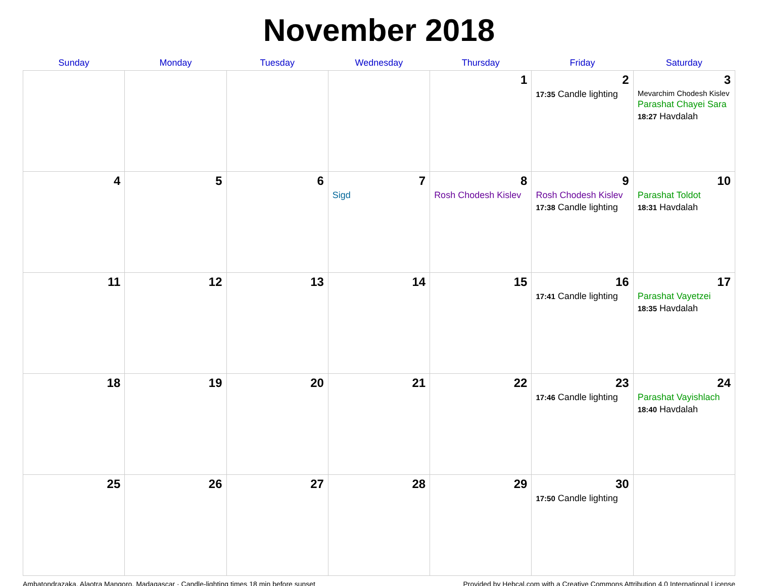November 2018
| Sunday | Monday | Tuesday | Wednesday | Thursday | Friday | Saturday |
| --- | --- | --- | --- | --- | --- | --- |
| | | | | 1 | 2 17:35 Candle lighting | 3 Mevarchim Chodesh Kislev Parashat Chayei Sara 18:27 Havdalah |
| 4 | 5 | 6 | 7 Sigd | 8 Rosh Chodesh Kislev | 9 Rosh Chodesh Kislev 17:38 Candle lighting | 10 Parashat Toldot 18:31 Havdalah |
| 11 | 12 | 13 | 14 | 15 | 16 17:41 Candle lighting | 17 Parashat Vayetzei 18:35 Havdalah |
| 18 | 19 | 20 | 21 | 22 | 23 17:46 Candle lighting | 24 Parashat Vayishlach 18:40 Havdalah |
| 25 | 26 | 27 | 28 | 29 | 30 17:50 Candle lighting | |
Ambatondrazaka, Alaotra Mangoro, Madagascar · Candle-lighting times 18 min before sunset Provided by Hebcal.com with a Creative Commons Attribution 4.0 International License